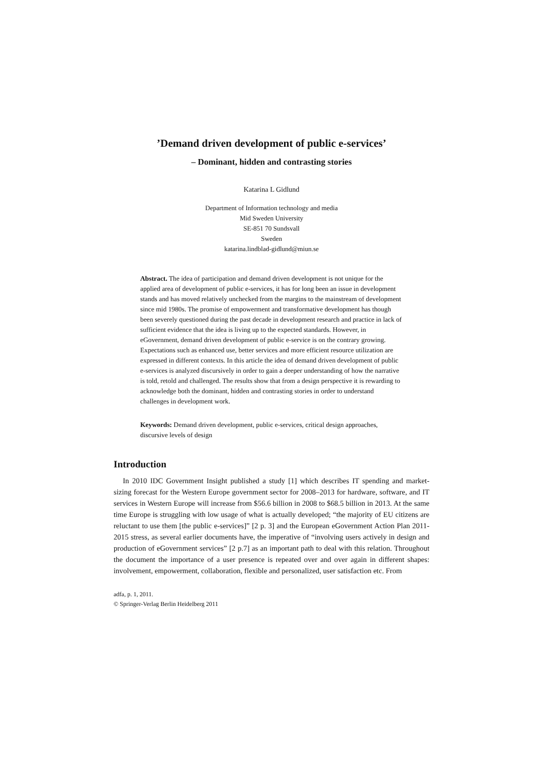’Demand driven development of public e-services’
– Dominant, hidden and contrasting stories
Katarina L Gidlund
Department of Information technology and media
Mid Sweden University
SE-851 70 Sundsvall
Sweden
katarina.lindblad-gidlund@miun.se
Abstract. The idea of participation and demand driven development is not unique for the applied area of development of public e-services, it has for long been an issue in development stands and has moved relatively unchecked from the margins to the mainstream of development since mid 1980s. The promise of empowerment and transformative development has though been severely questioned during the past decade in development research and practice in lack of sufficient evidence that the idea is living up to the expected standards. However, in eGovernment, demand driven development of public e-service is on the contrary growing. Expectations such as enhanced use, better services and more efficient resource utilization are expressed in different contexts. In this article the idea of demand driven development of public e-services is analyzed discursively in order to gain a deeper understanding of how the narrative is told, retold and challenged. The results show that from a design perspective it is rewarding to acknowledge both the dominant, hidden and contrasting stories in order to understand challenges in development work.
Keywords: Demand driven development, public e-services, critical design approaches, discursive levels of design
Introduction
In 2010 IDC Government Insight published a study [1] which describes IT spending and market-sizing forecast for the Western Europe government sector for 2008–2013 for hardware, software, and IT services in Western Europe will increase from $56.6 billion in 2008 to $68.5 billion in 2013. At the same time Europe is struggling with low usage of what is actually developed; “the majority of EU citizens are reluctant to use them [the public e-services]” [2 p. 3] and the European eGovernment Action Plan 2011-2015 stress, as several earlier documents have, the imperative of “involving users actively in design and production of eGovernment services” [2 p.7] as an important path to deal with this relation. Throughout the document the importance of a user presence is repeated over and over again in different shapes: involvement, empowerment, collaboration, flexible and personalized, user satisfaction etc. From
adfa, p. 1, 2011.
© Springer-Verlag Berlin Heidelberg 2011